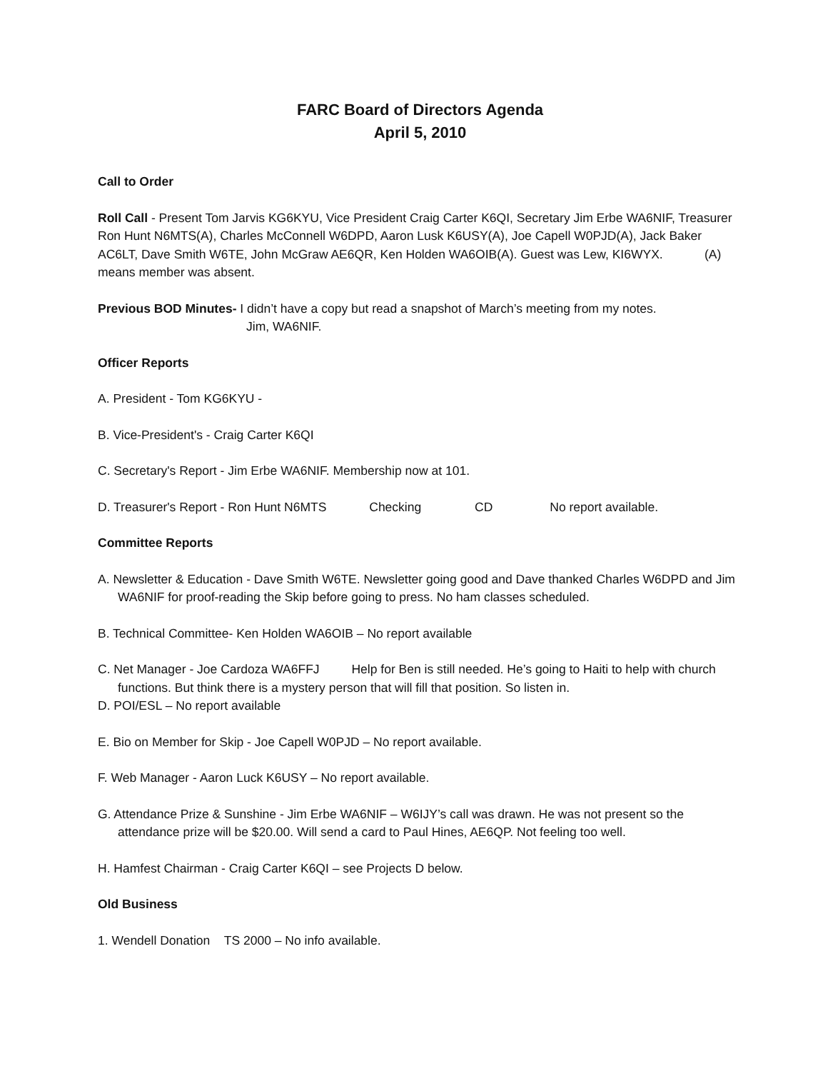FARC Board of Directors Agenda
April 5, 2010
Call to Order
Roll Call - Present Tom Jarvis KG6KYU, Vice President Craig Carter K6QI, Secretary Jim Erbe WA6NIF, Treasurer Ron Hunt N6MTS(A), Charles McConnell W6DPD, Aaron Lusk K6USY(A), Joe Capell W0PJD(A), Jack Baker AC6LT, Dave Smith W6TE, John McGraw AE6QR, Ken Holden WA6OIB(A). Guest was Lew, KI6WYX. (A) means member was absent.
Previous BOD Minutes- I didn’t have a copy but read a snapshot of March’s meeting from my notes.
Jim, WA6NIF.
Officer Reports
A. President - Tom KG6KYU -
B. Vice-President's - Craig Carter K6QI
C. Secretary's Report - Jim Erbe WA6NIF. Membership now at 101.
D. Treasurer's Report - Ron Hunt N6MTS Checking CD No report available.
Committee Reports
A. Newsletter & Education - Dave Smith W6TE. Newsletter going good and Dave thanked Charles W6DPD and Jim WA6NIF for proof-reading the Skip before going to press. No ham classes scheduled.
B. Technical Committee- Ken Holden WA6OIB – No report available
C. Net Manager - Joe Cardoza WA6FFJ Help for Ben is still needed. He’s going to Haiti to help with church functions. But think there is a mystery person that will fill that position. So listen in.
D. POI/ESL – No report available
E. Bio on Member for Skip - Joe Capell W0PJD – No report available.
F. Web Manager - Aaron Luck K6USY – No report available.
G. Attendance Prize & Sunshine - Jim Erbe WA6NIF – W6IJY’s call was drawn. He was not present so the attendance prize will be $20.00. Will send a card to Paul Hines, AE6QP. Not feeling too well.
H. Hamfest Chairman - Craig Carter K6QI – see Projects D below.
Old Business
1. Wendell Donation TS 2000 – No info available.